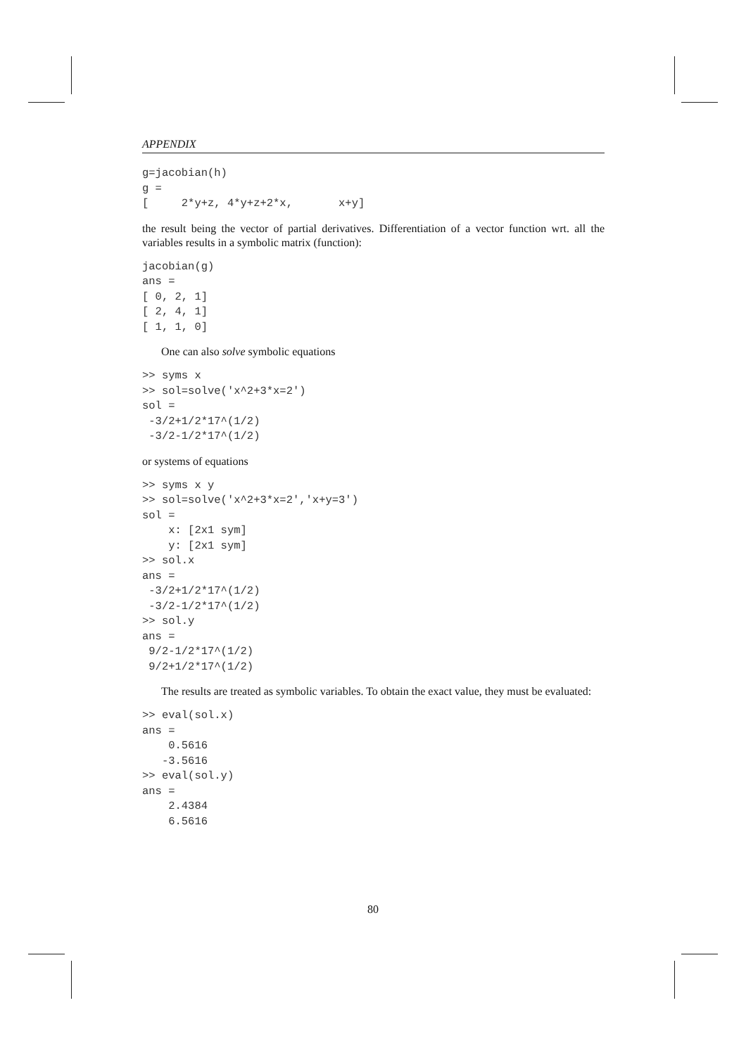APPENDIX
g=jacobian(h)
g =
[     2*y+z, 4*y+z+2*x,       x+y]
the result being the vector of partial derivatives. Differentiation of a vector function wrt. all the variables results in a symbolic matrix (function):
jacobian(g)
ans =
[ 0, 2, 1]
[ 2, 4, 1]
[ 1, 1, 0]
One can also solve symbolic equations
>> syms x
>> sol=solve('x^2+3*x=2')
sol =
 -3/2+1/2*17^(1/2)
 -3/2-1/2*17^(1/2)
or systems of equations
>> syms x y
>> sol=solve('x^2+3*x=2','x+y=3')
sol =
    x: [2x1 sym]
    y: [2x1 sym]
>> sol.x
ans =
 -3/2+1/2*17^(1/2)
 -3/2-1/2*17^(1/2)
>> sol.y
ans =
 9/2-1/2*17^(1/2)
 9/2+1/2*17^(1/2)
The results are treated as symbolic variables. To obtain the exact value, they must be evaluated:
>> eval(sol.x)
ans =
    0.5616
   -3.5616
>> eval(sol.y)
ans =
    2.4384
    6.5616
80